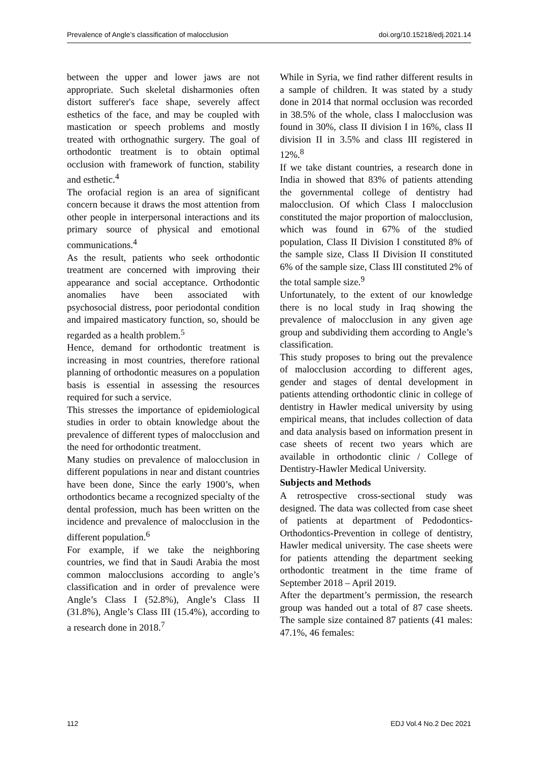Prevalence of Angle’s classification of malocclusion doi.org/10.15218/edj.2021.14
between the upper and lower jaws are not appropriate. Such skeletal disharmonies often distort sufferer's face shape, severely affect esthetics of the face, and may be coupled with mastication or speech problems and mostly treated with orthognathic surgery. The goal of orthodontic treatment is to obtain optimal occlusion with framework of function, stability and esthetic.<sup>4</sup>
The orofacial region is an area of significant concern because it draws the most attention from other people in interpersonal interactions and its primary source of physical and emotional communications.<sup>4</sup>
As the result, patients who seek orthodontic treatment are concerned with improving their appearance and social acceptance. Orthodontic anomalies have been associated with psychosocial distress, poor periodontal condition and impaired masticatory function, so, should be regarded as a health problem.<sup>5</sup>
Hence, demand for orthodontic treatment is increasing in most countries, therefore rational planning of orthodontic measures on a population basis is essential in assessing the resources required for such a service.
This stresses the importance of epidemiological studies in order to obtain knowledge about the prevalence of different types of malocclusion and the need for orthodontic treatment.
Many studies on prevalence of malocclusion in different populations in near and distant countries have been done, Since the early 1900’s, when orthodontics became a recognized specialty of the dental profession, much has been written on the incidence and prevalence of malocclusion in the different population.<sup>6</sup>
For example, if we take the neighboring countries, we find that in Saudi Arabia the most common malocclusions according to angle’s classification and in order of prevalence were Angle’s Class I (52.8%), Angle’s Class II (31.8%), Angle’s Class III (15.4%), according to a research done in 2018.<sup>7</sup>
While in Syria, we find rather different results in a sample of children. It was stated by a study done in 2014 that normal occlusion was recorded in 38.5% of the whole, class I malocclusion was found in 30%, class II division I in 16%, class II division II in 3.5% and class III registered in 12%.<sup>8</sup>
If we take distant countries, a research done in India in showed that 83% of patients attending the governmental college of dentistry had malocclusion. Of which Class I malocclusion constituted the major proportion of malocclusion, which was found in 67% of the studied population, Class II Division I constituted 8% of the sample size, Class II Division II constituted 6% of the sample size, Class III constituted 2% of the total sample size.<sup>9</sup>
Unfortunately, to the extent of our knowledge there is no local study in Iraq showing the prevalence of malocclusion in any given age group and subdividing them according to Angle’s classification.
This study proposes to bring out the prevalence of malocclusion according to different ages, gender and stages of dental development in patients attending orthodontic clinic in college of dentistry in Hawler medical university by using empirical means, that includes collection of data and data analysis based on information present in case sheets of recent two years which are available in orthodontic clinic / College of Dentistry-Hawler Medical University.
Subjects and Methods
A retrospective cross-sectional study was designed. The data was collected from case sheet of patients at department of Pedodontics-Orthodontics-Prevention in college of dentistry, Hawler medical university. The case sheets were for patients attending the department seeking orthodontic treatment in the time frame of September 2018 – April 2019.
After the department’s permission, the research group was handed out a total of 87 case sheets. The sample size contained 87 patients (41 males: 47.1%, 46 females:
112 EDJ Vol.4 No.2 Dec 2021